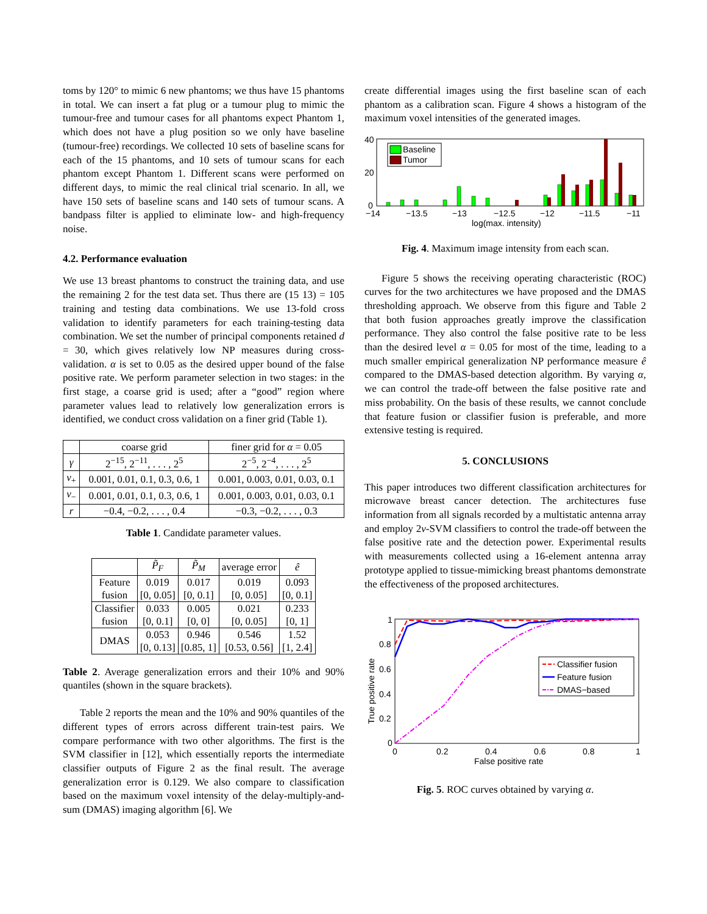toms by 120° to mimic 6 new phantoms; we thus have 15 phantoms in total. We can insert a fat plug or a tumour plug to mimic the tumour-free and tumour cases for all phantoms expect Phantom 1, which does not have a plug position so we only have baseline (tumour-free) recordings. We collected 10 sets of baseline scans for each of the 15 phantoms, and 10 sets of tumour scans for each phantom except Phantom 1. Different scans were performed on different days, to mimic the real clinical trial scenario. In all, we have 150 sets of baseline scans and 140 sets of tumour scans. A bandpass filter is applied to eliminate low- and high-frequency noise.
4.2. Performance evaluation
We use 13 breast phantoms to construct the training data, and use the remaining 2 for the test data set. Thus there are (15 13) = 105 training and testing data combinations. We use 13-fold cross validation to identify parameters for each training-testing data combination. We set the number of principal components retained d = 30, which gives relatively low NP measures during cross-validation. α is set to 0.05 as the desired upper bound of the false positive rate. We perform parameter selection in two stages: in the first stage, a coarse grid is used; after a “good” region where parameter values lead to relatively low generalization errors is identified, we conduct cross validation on a finer grid (Table 1).
| | coarse grid | finer grid for α = 0.05 |
| --- | --- | --- |
| γ | 2<sup>−15</sup>, 2<sup>−11</sup>, . . . , 2<sup>5</sup> | 2<sup>−5</sup>, 2<sup>−4</sup>, . . . , 2<sup>5</sup> |
| ν<sub>+</sub> | 0.001, 0.01, 0.1, 0.3, 0.6, 1 | 0.001, 0.003, 0.01, 0.03, 0.1 |
| ν<sub>−</sub> | 0.001, 0.01, 0.1, 0.3, 0.6, 1 | 0.001, 0.003, 0.01, 0.03, 0.1 |
| r | −0.4, −0.2, . . . , 0.4 | −0.3, −0.2, . . . , 0.3 |
Table 1. Candidate parameter values.
| | P̃<sub>F</sub> | P̃<sub>M</sub> | average error | ê |
| --- | --- | --- | --- | --- |
| Feature fusion | 0.019 [0, 0.05] | 0.017 [0, 0.1] | 0.019 [0, 0.05] | 0.093 [0, 0.1] |
| Classifier fusion | 0.033 [0, 0.1] | 0.005 [0, 0] | 0.021 [0, 0.05] | 0.233 [0, 1] |
| DMAS | 0.053 [0, 0.13] | 0.946 [0.85, 1] | 0.546 [0.53, 0.56] | 1.52 [1, 2.4] |
Table 2. Average generalization errors and their 10% and 90% quantiles (shown in the square brackets).
Table 2 reports the mean and the 10% and 90% quantiles of the different types of errors across different train-test pairs. We compare performance with two other algorithms. The first is the SVM classifier in [12], which essentially reports the intermediate classifier outputs of Figure 2 as the final result. The average generalization error is 0.129. We also compare to classification based on the maximum voxel intensity of the delay-multiply-and-sum (DMAS) imaging algorithm [6]. We
create differential images using the first baseline scan of each phantom as a calibration scan. Figure 4 shows a histogram of the maximum voxel intensities of the generated images.
Baseline
Tumor
40
20
0
−14
−13.5
−13
−12.5
−12
−11.5
−11
log(max. intensity)
Fig. 4. Maximum image intensity from each scan.
Figure 5 shows the receiving operating characteristic (ROC) curves for the two architectures we have proposed and the DMAS thresholding approach. We observe from this figure and Table 2 that both fusion approaches greatly improve the classification performance. They also control the false positive rate to be less than the desired level α = 0.05 for most of the time, leading to a much smaller empirical generalization NP performance measure ê compared to the DMAS-based detection algorithm. By varying α, we can control the trade-off between the false positive rate and miss probability. On the basis of these results, we cannot conclude that feature fusion or classifier fusion is preferable, and more extensive testing is required.
5. CONCLUSIONS
This paper introduces two different classification architectures for microwave breast cancer detection. The architectures fuse information from all signals recorded by a multistatic antenna array and employ 2ν-SVM classifiers to control the trade-off between the false positive rate and the detection power. Experimental results with measurements collected using a 16-element antenna array prototype applied to tissue-mimicking breast phantoms demonstrate the effectiveness of the proposed architectures.
Classifier fusion
Feature fusion
DMAS−based
1
0.8
0.6
0.4
0.2
0
0
0.2
0.4
0.6
0.8
1
False positive rate
True positive rate
Fig. 5. ROC curves obtained by varying α.